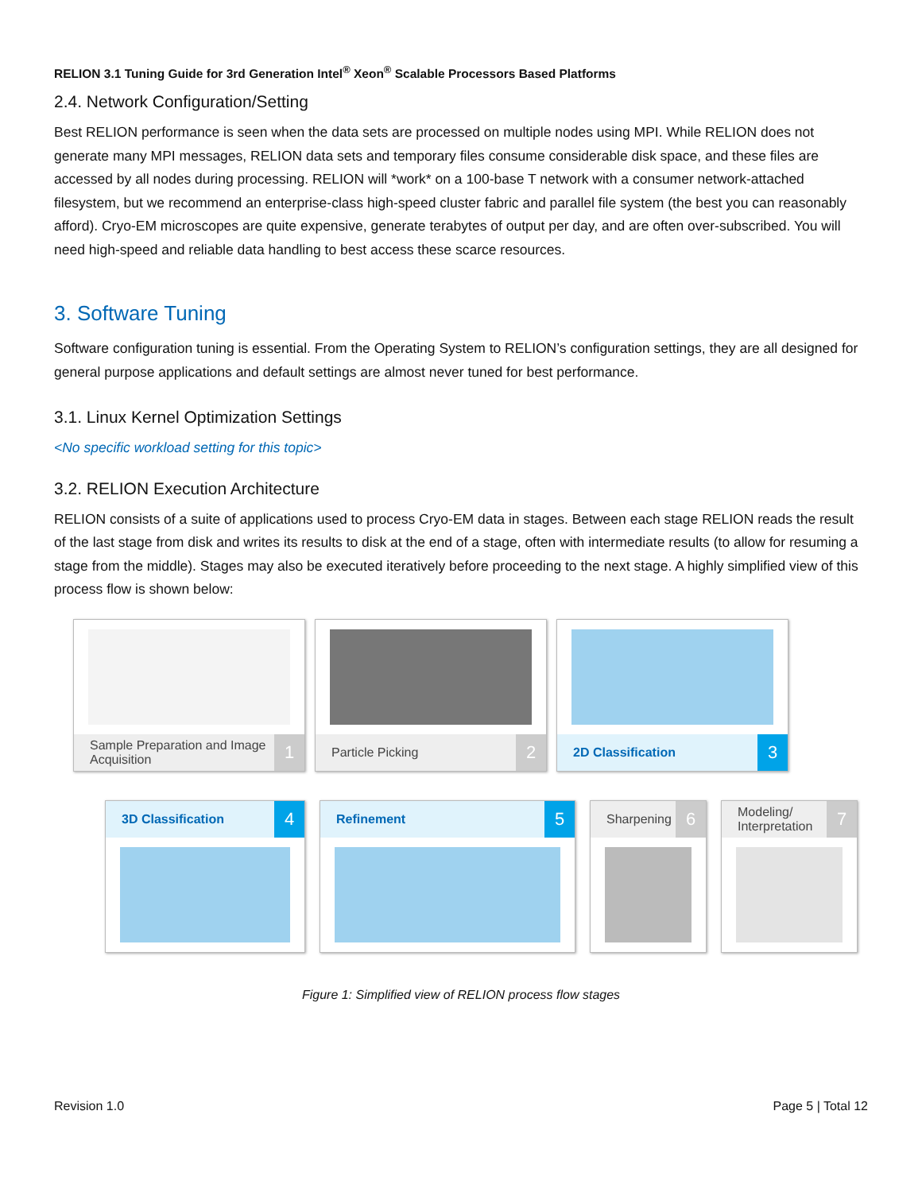RELION 3.1 Tuning Guide for 3rd Generation Intel<sup>®</sup> Xeon<sup>®</sup> Scalable Processors Based Platforms
2.4. Network Configuration/Setting
Best RELION performance is seen when the data sets are processed on multiple nodes using MPI. While RELION does not generate many MPI messages, RELION data sets and temporary files consume considerable disk space, and these files are accessed by all nodes during processing. RELION will *work* on a 100-base T network with a consumer network-attached filesystem, but we recommend an enterprise-class high-speed cluster fabric and parallel file system (the best you can reasonably afford). Cryo-EM microscopes are quite expensive, generate terabytes of output per day, and are often over-subscribed. You will need high-speed and reliable data handling to best access these scarce resources.
3. Software Tuning
Software configuration tuning is essential. From the Operating System to RELION’s configuration settings, they are all designed for general purpose applications and default settings are almost never tuned for best performance.
3.1. Linux Kernel Optimization Settings
<No specific workload setting for this topic>
3.2. RELION Execution Architecture
RELION consists of a suite of applications used to process Cryo-EM data in stages. Between each stage RELION reads the result of the last stage from disk and writes its results to disk at the end of a stage, often with intermediate results (to allow for resuming a stage from the middle). Stages may also be executed iteratively before proceeding to the next stage. A highly simplified view of this process flow is shown below:
Sample Preparation and Image Acquisition 1
Particle Picking 2
2D Classification 3
3D Classification 4
Refinement 5
Sharpening 6
Modeling/ Interpretation 7
Figure 1: Simplified view of RELION process flow stages
Revision 1.0 Page 5 | Total 12